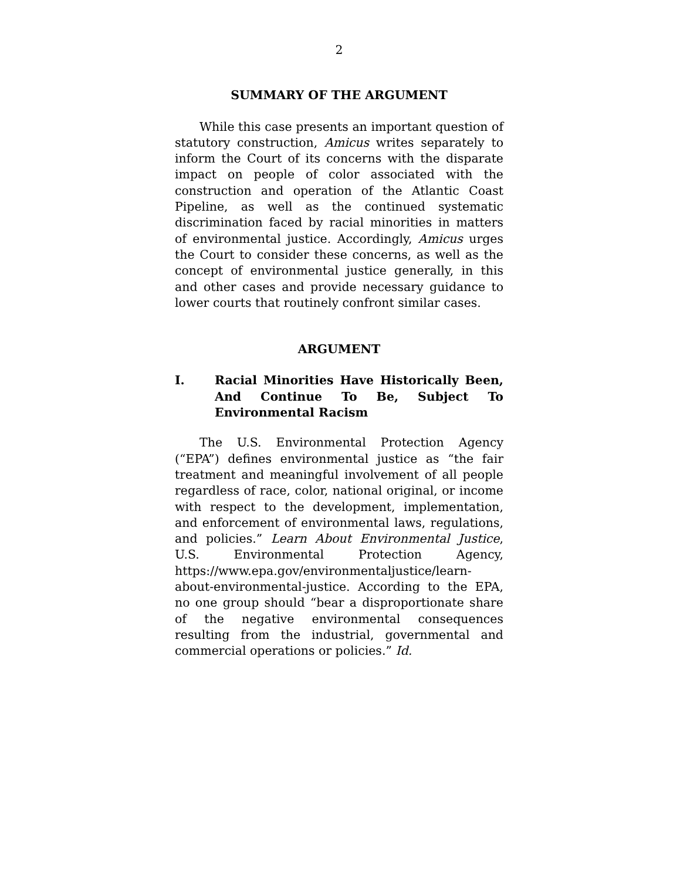2
SUMMARY OF THE ARGUMENT
While this case presents an important question of statutory construction, Amicus writes separately to inform the Court of its concerns with the disparate impact on people of color associated with the construction and operation of the Atlantic Coast Pipeline, as well as the continued systematic discrimination faced by racial minorities in matters of environmental justice. Accordingly, Amicus urges the Court to consider these concerns, as well as the concept of environmental justice generally, in this and other cases and provide necessary guidance to lower courts that routinely confront similar cases.
ARGUMENT
I. Racial Minorities Have Historically Been, And Continue To Be, Subject To Environmental Racism
The U.S. Environmental Protection Agency (“EPA”) defines environmental justice as “the fair treatment and meaningful involvement of all people regardless of race, color, national original, or income with respect to the development, implementation, and enforcement of environmental laws, regulations, and policies.” Learn About Environmental Justice, U.S. Environmental Protection Agency, https://www.epa.gov/environmentaljustice/learn-about-environmental-justice. According to the EPA, no one group should “bear a disproportionate share of the negative environmental consequences resulting from the industrial, governmental and commercial operations or policies.” Id.